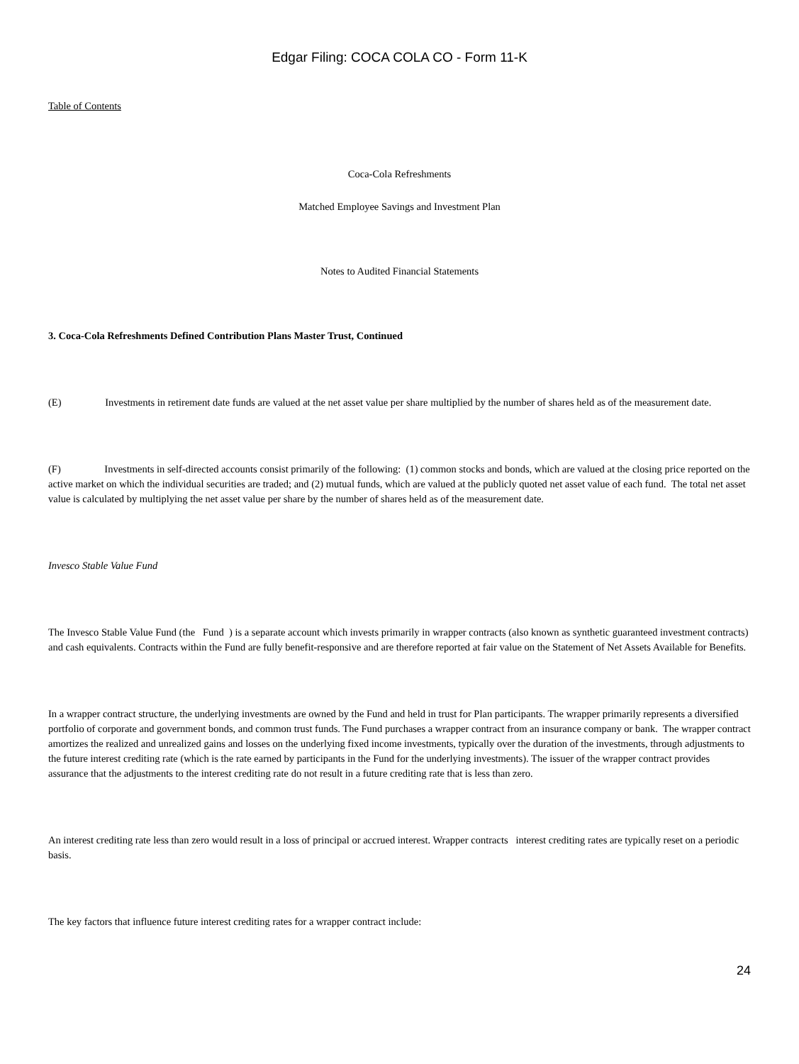Edgar Filing: COCA COLA CO - Form 11-K
Table of Contents
Coca-Cola Refreshments
Matched Employee Savings and Investment Plan
Notes to Audited Financial Statements
3. Coca-Cola Refreshments Defined Contribution Plans Master Trust, Continued
(E) Investments in retirement date funds are valued at the net asset value per share multiplied by the number of shares held as of the measurement date.
(F) Investments in self-directed accounts consist primarily of the following: (1) common stocks and bonds, which are valued at the closing price reported on the active market on which the individual securities are traded; and (2) mutual funds, which are valued at the publicly quoted net asset value of each fund. The total net asset value is calculated by multiplying the net asset value per share by the number of shares held as of the measurement date.
Invesco Stable Value Fund
The Invesco Stable Value Fund (the Fund ) is a separate account which invests primarily in wrapper contracts (also known as synthetic guaranteed investment contracts) and cash equivalents. Contracts within the Fund are fully benefit-responsive and are therefore reported at fair value on the Statement of Net Assets Available for Benefits.
In a wrapper contract structure, the underlying investments are owned by the Fund and held in trust for Plan participants. The wrapper primarily represents a diversified portfolio of corporate and government bonds, and common trust funds. The Fund purchases a wrapper contract from an insurance company or bank. The wrapper contract amortizes the realized and unrealized gains and losses on the underlying fixed income investments, typically over the duration of the investments, through adjustments to the future interest crediting rate (which is the rate earned by participants in the Fund for the underlying investments). The issuer of the wrapper contract provides assurance that the adjustments to the interest crediting rate do not result in a future crediting rate that is less than zero.
An interest crediting rate less than zero would result in a loss of principal or accrued interest. Wrapper contracts interest crediting rates are typically reset on a periodic basis.
The key factors that influence future interest crediting rates for a wrapper contract include:
24